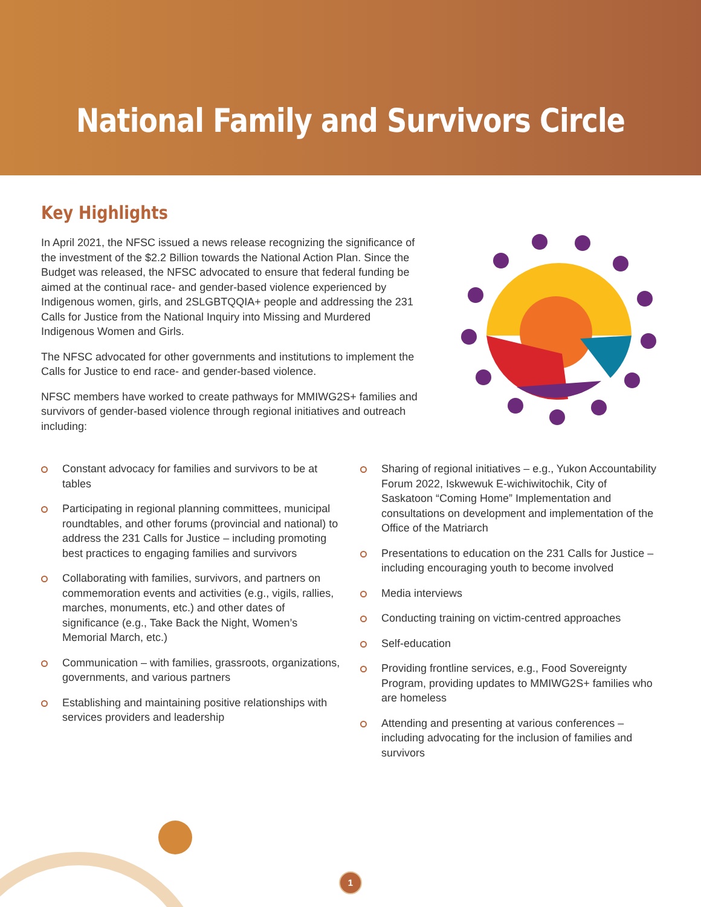National Family and Survivors Circle
Key Highlights
In April 2021, the NFSC issued a news release recognizing the significance of the investment of the $2.2 Billion towards the National Action Plan. Since the Budget was released, the NFSC advocated to ensure that federal funding be aimed at the continual race- and gender-based violence experienced by Indigenous women, girls, and 2SLGBTQQIA+ people and addressing the 231 Calls for Justice from the National Inquiry into Missing and Murdered Indigenous Women and Girls.
The NFSC advocated for other governments and institutions to implement the Calls for Justice to end race- and gender-based violence.
NFSC members have worked to create pathways for MMIWG2S+ families and survivors of gender-based violence through regional initiatives and outreach including:
Constant advocacy for families and survivors to be at tables
Participating in regional planning committees, municipal roundtables, and other forums (provincial and national) to address the 231 Calls for Justice – including promoting best practices to engaging families and survivors
Collaborating with families, survivors, and partners on commemoration events and activities (e.g., vigils, rallies, marches, monuments, etc.) and other dates of significance (e.g., Take Back the Night, Women’s Memorial March, etc.)
Communication – with families, grassroots, organizations, governments, and various partners
Establishing and maintaining positive relationships with services providers and leadership
Sharing of regional initiatives – e.g., Yukon Accountability Forum 2022, Iskwewuk E-wichiwitochik, City of Saskatoon “Coming Home” Implementation and consultations on development and implementation of the Office of the Matriarch
Presentations to education on the 231 Calls for Justice – including encouraging youth to become involved
Media interviews
Conducting training on victim-centred approaches
Self-education
Providing frontline services, e.g., Food Sovereignty Program, providing updates to MMIWG2S+ families who are homeless
Attending and presenting at various conferences – including advocating for the inclusion of families and survivors
1